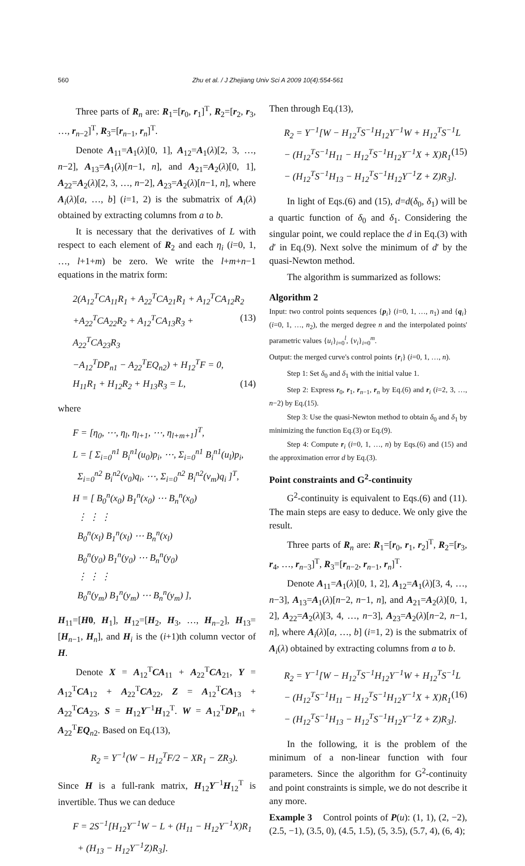560 Zhu et al. / J Zhejiang Univ Sci A 2009 10(4):554-561
Three parts of R<sub>n</sub> are: R<sub>1</sub>=[r<sub>0</sub>, r<sub>1</sub>]<sup>T</sup>, R<sub>2</sub>=[r<sub>2</sub>, r<sub>3</sub>, …, r<sub>n−2</sub>]<sup>T</sup>, R<sub>3</sub>=[r<sub>n−1</sub>, r<sub>n</sub>]<sup>T</sup>.
Denote A<sub>11</sub>=A<sub>1</sub>(λ)[0, 1], A<sub>12</sub>=A<sub>1</sub>(λ)[2, 3, …, n−2], A<sub>13</sub>=A<sub>1</sub>(λ)[n−1, n], and A<sub>21</sub>=A<sub>2</sub>(λ)[0, 1], A<sub>22</sub>=A<sub>2</sub>(λ)[2, 3, …, n−2], A<sub>23</sub>=A<sub>2</sub>(λ)[n−1, n], where A<sub>i</sub>(λ)[a, …, b] (i=1, 2) is the submatrix of A<sub>i</sub>(λ) obtained by extracting columns from a to b.
It is necessary that the derivatives of L with respect to each element of R<sub>2</sub> and each η<sub>i</sub> (i=0, 1, …, l+1+m) be zero. We write the l+m+n−1 equations in the matrix form:
2(A<sub>12</sub><sup>T</sup>CA<sub>11</sub>R<sub>1</sub> + A<sub>22</sub><sup>T</sup>CA<sub>21</sub>R<sub>1</sub> + A<sub>12</sub><sup>T</sup>CA<sub>12</sub>R<sub>2</sub>
+A<sub>22</sub><sup>T</sup>CA<sub>22</sub>R<sub>2</sub> + A<sub>12</sub><sup>T</sup>CA<sub>13</sub>R<sub>3</sub> + A<sub>22</sub><sup>T</sup>CA<sub>23</sub>R<sub>3</sub> (13)
−A<sub>12</sub><sup>T</sup>DP<sub>n1</sub> − A<sub>22</sub><sup>T</sup>EQ<sub>n2</sub>) + H<sub>12</sub><sup>T</sup>F = 0,
H<sub>11</sub>R<sub>1</sub> + H<sub>12</sub>R<sub>2</sub> + H<sub>13</sub>R<sub>3</sub> = L, (14)
where
F = [η<sub>0</sub>, ⋯, η<sub>l</sub>, η<sub>l+1</sub>, ⋯, η<sub>l+m+1</sub>]<sup>T</sup>,
L = [ Σ<sub>i=0</sub><sup>n1</sup> B<sub>i</sub><sup>n1</sup>(u<sub>0</sub>)p<sub>i</sub>, ⋯, Σ<sub>i=0</sub><sup>n1</sup> B<sub>i</sub><sup>n1</sup>(u<sub>l</sub>)p<sub>i</sub>,
Σ<sub>i=0</sub><sup>n2</sup> B<sub>i</sub><sup>n2</sup>(v<sub>0</sub>)q<sub>i</sub>, ⋯, Σ<sub>i=0</sub><sup>n2</sup> B<sub>i</sub><sup>n2</sup>(v<sub>m</sub>)q<sub>i</sub> ]<sup>T</sup>,
H = [ B<sub>0</sub><sup>n</sup>(x<sub>0</sub>) B<sub>1</sub><sup>n</sup>(x<sub>0</sub>) ⋯ B<sub>n</sub><sup>n</sup>(x<sub>0</sub>)
⋮ ⋮ ⋮
B<sub>0</sub><sup>n</sup>(x<sub>l</sub>) B<sub>1</sub><sup>n</sup>(x<sub>l</sub>) ⋯ B<sub>n</sub><sup>n</sup>(x<sub>l</sub>)
B<sub>0</sub><sup>n</sup>(y<sub>0</sub>) B<sub>1</sub><sup>n</sup>(y<sub>0</sub>) ⋯ B<sub>n</sub><sup>n</sup>(y<sub>0</sub>)
⋮ ⋮ ⋮
B<sub>0</sub><sup>n</sup>(y<sub>m</sub>) B<sub>1</sub><sup>n</sup>(y<sub>m</sub>) ⋯ B<sub>n</sub><sup>n</sup>(y<sub>m</sub>) ],
H<sub>11</sub>=[H0, H<sub>1</sub>], H<sub>12</sub>=[H<sub>2</sub>, H<sub>3</sub>, …, H<sub>n−2</sub>], H<sub>13</sub>=[H<sub>n−1</sub>, H<sub>n</sub>], and H<sub>i</sub> is the (i+1)th column vector of H.
Denote X = A<sub>12</sub><sup>T</sup>CA<sub>11</sub> + A<sub>22</sub><sup>T</sup>CA<sub>21</sub>, Y = A<sub>12</sub><sup>T</sup>CA<sub>12</sub> + A<sub>22</sub><sup>T</sup>CA<sub>22</sub>, Z = A<sub>12</sub><sup>T</sup>CA<sub>13</sub> + A<sub>22</sub><sup>T</sup>CA<sub>23</sub>, S = H<sub>12</sub>Y<sup>−1</sup>H<sub>12</sub><sup>T</sup>. W = A<sub>12</sub><sup>T</sup>DP<sub>n1</sub> + A<sub>22</sub><sup>T</sup>EQ<sub>n2</sub>. Based on Eq.(13),
R<sub>2</sub> = Y<sup>−1</sup>(W − H<sub>12</sub><sup>T</sup>F/2 − XR<sub>1</sub> − ZR<sub>3</sub>).
Since H is a full-rank matrix, H<sub>12</sub>Y<sup>−1</sup>H<sub>12</sub><sup>T</sup> is invertible. Thus we can deduce
F = 2S<sup>−1</sup>[H<sub>12</sub>Y<sup>−1</sup>W − L + (H<sub>11</sub> − H<sub>12</sub>Y<sup>−1</sup>X)R<sub>1</sub>
+ (H<sub>13</sub> − H<sub>12</sub>Y<sup>−1</sup>Z)R<sub>3</sub>].
Then through Eq.(13),
R<sub>2</sub> = Y<sup>−1</sup>[W − H<sub>12</sub><sup>T</sup>S<sup>−1</sup>H<sub>12</sub>Y<sup>−1</sup>W + H<sub>12</sub><sup>T</sup>S<sup>−1</sup>L
− (H<sub>12</sub><sup>T</sup>S<sup>−1</sup>H<sub>11</sub> − H<sub>12</sub><sup>T</sup>S<sup>−1</sup>H<sub>12</sub>Y<sup>−1</sup>X + X)R<sub>1</sub> (15)
− (H<sub>12</sub><sup>T</sup>S<sup>−1</sup>H<sub>13</sub> − H<sub>12</sub><sup>T</sup>S<sup>−1</sup>H<sub>12</sub>Y<sup>−1</sup>Z + Z)R<sub>3</sub>].
In light of Eqs.(6) and (15), d=d(δ<sub>0</sub>, δ<sub>1</sub>) will be a quartic function of δ<sub>0</sub> and δ<sub>1</sub>. Considering the singular point, we could replace the d in Eq.(3) with d′ in Eq.(9). Next solve the minimum of d′ by the quasi-Newton method.
The algorithm is summarized as follows:
Algorithm 2
Input: two control points sequences {p<sub>i</sub>} (i=0, 1, …, n<sub>1</sub>) and {q<sub>i</sub>} (i=0, 1, …, n<sub>2</sub>), the merged degree n and the interpolated points' parametric values {u<sub>i</sub>}<sub>i=0</sub><sup>l</sup>, {v<sub>i</sub>}<sub>i=0</sub><sup>m</sup>.
Output: the merged curve's control points {r<sub>i</sub>} (i=0, 1, …, n).
Step 1: Set δ<sub>0</sub> and δ<sub>1</sub> with the initial value 1.
Step 2: Express r<sub>0</sub>, r<sub>1</sub>, r<sub>n−1</sub>, r<sub>n</sub> by Eq.(6) and r<sub>i</sub> (i=2, 3, …, n−2) by Eq.(15).
Step 3: Use the quasi-Newton method to obtain δ<sub>0</sub> and δ<sub>1</sub> by minimizing the function Eq.(3) or Eq.(9).
Step 4: Compute r<sub>i</sub> (i=0, 1, …, n) by Eqs.(6) and (15) and the approximation error d by Eq.(3).
Point constraints and G<sup>2</sup>-continuity
G<sup>2</sup>-continuity is equivalent to Eqs.(6) and (11). The main steps are easy to deduce. We only give the result.
Three parts of R<sub>n</sub> are: R<sub>1</sub>=[r<sub>0</sub>, r<sub>1</sub>, r<sub>2</sub>]<sup>T</sup>, R<sub>2</sub>=[r<sub>3</sub>, r<sub>4</sub>, …, r<sub>n−3</sub>]<sup>T</sup>, R<sub>3</sub>=[r<sub>n−2</sub>, r<sub>n−1</sub>, r<sub>n</sub>]<sup>T</sup>.
Denote A<sub>11</sub>=A<sub>1</sub>(λ)[0, 1, 2], A<sub>12</sub>=A<sub>1</sub>(λ)[3, 4, …, n−3], A<sub>13</sub>=A<sub>1</sub>(λ)[n−2, n−1, n], and A<sub>21</sub>=A<sub>2</sub>(λ)[0, 1, 2], A<sub>22</sub>=A<sub>2</sub>(λ)[3, 4, …, n−3], A<sub>23</sub>=A<sub>2</sub>(λ)[n−2, n−1, n], where A<sub>i</sub>(λ)[a, …, b] (i=1, 2) is the submatrix of A<sub>i</sub>(λ) obtained by extracting columns from a to b.
R<sub>2</sub> = Y<sup>−1</sup>[W − H<sub>12</sub><sup>T</sup>S<sup>−1</sup>H<sub>12</sub>Y<sup>−1</sup>W + H<sub>12</sub><sup>T</sup>S<sup>−1</sup>L
− (H<sub>12</sub><sup>T</sup>S<sup>−1</sup>H<sub>11</sub> − H<sub>12</sub><sup>T</sup>S<sup>−1</sup>H<sub>12</sub>Y<sup>−1</sup>X + X)R<sub>1</sub> (16)
− (H<sub>12</sub><sup>T</sup>S<sup>−1</sup>H<sub>13</sub> − H<sub>12</sub><sup>T</sup>S<sup>−1</sup>H<sub>12</sub>Y<sup>−1</sup>Z + Z)R<sub>3</sub>].
In the following, it is the problem of the minimum of a non-linear function with four parameters. Since the algorithm for G<sup>2</sup>-continuity and point constraints is simple, we do not describe it any more.
Example 3 Control points of P(u): (1, 1), (2, −2), (2.5, −1), (3.5, 0), (4.5, 1.5), (5, 3.5), (5.7, 4), (6, 4);